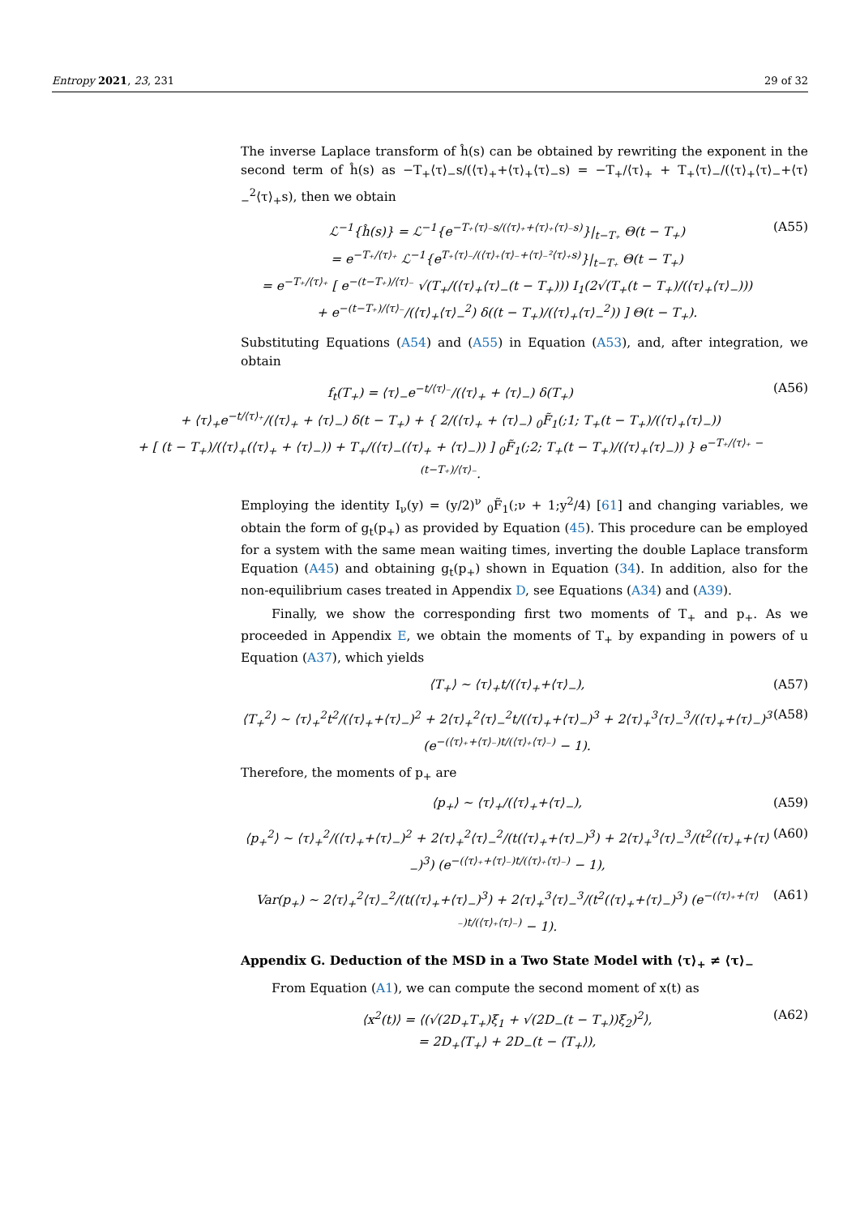Entropy 2021, 23, 231 29 of 32
The inverse Laplace transform of ĥ(s) can be obtained by rewriting the exponent in the second term of ĥ(s) as −T<sub>+</sub>⟨τ⟩<sub>−</sub>s/(⟨τ⟩<sub>+</sub>+⟨τ⟩<sub>+</sub>⟨τ⟩<sub>−</sub>s) = −T<sub>+</sub>/⟨τ⟩<sub>+</sub> + T<sub>+</sub>⟨τ⟩<sub>−</sub>/(⟨τ⟩<sub>+</sub>⟨τ⟩<sub>−</sub>+⟨τ⟩<sub>−</sub><sup>2</sup>⟨τ⟩<sub>+</sub>s), then we obtain
ℒ<sup>−1</sup>{ĥ(s)} = ℒ<sup>−1</sup>{e<sup>−T₊⟨τ⟩₋s/(⟨τ⟩₊+⟨τ⟩₊⟨τ⟩₋s)</sup>}|<sub>t−T₊</sub> Θ(t − T<sub>+</sub>)
= e<sup>−T₊/⟨τ⟩₊</sup> ℒ<sup>−1</sup>{e<sup>T₊⟨τ⟩₋/(⟨τ⟩₊⟨τ⟩₋+⟨τ⟩₋²⟨τ⟩₊s)</sup>}|<sub>t−T₊</sub> Θ(t − T<sub>+</sub>)
= e<sup>−T₊/⟨τ⟩₊</sup> [ e<sup>−(t−T₊)/⟨τ⟩₋</sup> √(T<sub>+</sub>/(⟨τ⟩<sub>+</sub>⟨τ⟩<sub>−</sub>(t − T<sub>+</sub>))) I<sub>1</sub>(2√(T<sub>+</sub>(t − T<sub>+</sub>)/(⟨τ⟩<sub>+</sub>⟨τ⟩<sub>−</sub>)))
+ e<sup>−(t−T₊)/⟨τ⟩₋</sup>/(⟨τ⟩<sub>+</sub>⟨τ⟩<sub>−</sub><sup>2</sup>) δ((t − T<sub>+</sub>)/(⟨τ⟩<sub>+</sub>⟨τ⟩<sub>−</sub><sup>2</sup>)) ] Θ(t − T<sub>+</sub>). (A55)
Substituting Equations (A54) and (A55) in Equation (A53), and, after integration, we obtain
f<sub>t</sub>(T<sub>+</sub>) = ⟨τ⟩<sub>−</sub>e<sup>−t/⟨τ⟩₋</sup>/(⟨τ⟩<sub>+</sub> + ⟨τ⟩<sub>−</sub>) δ(T<sub>+</sub>)
+ ⟨τ⟩<sub>+</sub>e<sup>−t/⟨τ⟩₊</sup>/(⟨τ⟩<sub>+</sub> + ⟨τ⟩<sub>−</sub>) δ(t − T<sub>+</sub>) + { 2/(⟨τ⟩<sub>+</sub> + ⟨τ⟩<sub>−</sub>) <sub>0</sub>F̃<sub>1</sub>(;1; T<sub>+</sub>(t − T<sub>+</sub>)/(⟨τ⟩<sub>+</sub>⟨τ⟩<sub>−</sub>))
+ [ (t − T<sub>+</sub>)/(⟨τ⟩<sub>+</sub>(⟨τ⟩<sub>+</sub> + ⟨τ⟩<sub>−</sub>)) + T<sub>+</sub>/(⟨τ⟩<sub>−</sub>(⟨τ⟩<sub>+</sub> + ⟨τ⟩<sub>−</sub>)) ] <sub>0</sub>F̃<sub>1</sub>(;2; T<sub>+</sub>(t − T<sub>+</sub>)/(⟨τ⟩<sub>+</sub>⟨τ⟩<sub>−</sub>)) } e<sup>−T₊/⟨τ⟩₊ − (t−T₊)/⟨τ⟩₋</sup>. (A56)
Employing the identity I<sub>ν</sub>(y) = (y/2)<sup>ν</sup> <sub>0</sub>F̃<sub>1</sub>(;ν + 1;y<sup>2</sup>/4) [61] and changing variables, we obtain the form of g<sub>t</sub>(p<sub>+</sub>) as provided by Equation (45). This procedure can be employed for a system with the same mean waiting times, inverting the double Laplace transform Equation (A45) and obtaining g<sub>t</sub>(p<sub>+</sub>) shown in Equation (34). In addition, also for the non-equilibrium cases treated in Appendix D, see Equations (A34) and (A39).
Finally, we show the corresponding first two moments of T<sub>+</sub> and p<sub>+</sub>. As we proceeded in Appendix E, we obtain the moments of T<sub>+</sub> by expanding in powers of u Equation (A37), which yields
⟨T<sub>+</sub>⟩ ∼ ⟨τ⟩<sub>+</sub>t/(⟨τ⟩<sub>+</sub>+⟨τ⟩<sub>−</sub>), (A57)
⟨T<sub>+</sub><sup>2</sup>⟩ ∼ ⟨τ⟩<sub>+</sub><sup>2</sup>t<sup>2</sup>/(⟨τ⟩<sub>+</sub>+⟨τ⟩<sub>−</sub>)<sup>2</sup> + 2⟨τ⟩<sub>+</sub><sup>2</sup>⟨τ⟩<sub>−</sub><sup>2</sup>t/(⟨τ⟩<sub>+</sub>+⟨τ⟩<sub>−</sub>)<sup>3</sup> + 2⟨τ⟩<sub>+</sub><sup>3</sup>⟨τ⟩<sub>−</sub><sup>3</sup>/(⟨τ⟩<sub>+</sub>+⟨τ⟩<sub>−</sub>)<sup>3</sup> (e<sup>−(⟨τ⟩₊+⟨τ⟩₋)t/(⟨τ⟩₊⟨τ⟩₋)</sup> − 1). (A58)
Therefore, the moments of p<sub>+</sub> are
⟨p<sub>+</sub>⟩ ∼ ⟨τ⟩<sub>+</sub>/(⟨τ⟩<sub>+</sub>+⟨τ⟩<sub>−</sub>), (A59)
⟨p<sub>+</sub><sup>2</sup>⟩ ∼ ⟨τ⟩<sub>+</sub><sup>2</sup>/(⟨τ⟩<sub>+</sub>+⟨τ⟩<sub>−</sub>)<sup>2</sup> + 2⟨τ⟩<sub>+</sub><sup>2</sup>⟨τ⟩<sub>−</sub><sup>2</sup>/(t(⟨τ⟩<sub>+</sub>+⟨τ⟩<sub>−</sub>)<sup>3</sup>) + 2⟨τ⟩<sub>+</sub><sup>3</sup>⟨τ⟩<sub>−</sub><sup>3</sup>/(t<sup>2</sup>(⟨τ⟩<sub>+</sub>+⟨τ⟩<sub>−</sub>)<sup>3</sup>) (e<sup>−(⟨τ⟩₊+⟨τ⟩₋)t/(⟨τ⟩₊⟨τ⟩₋)</sup> − 1), (A60)
Var(p<sub>+</sub>) ∼ 2⟨τ⟩<sub>+</sub><sup>2</sup>⟨τ⟩<sub>−</sub><sup>2</sup>/(t(⟨τ⟩<sub>+</sub>+⟨τ⟩<sub>−</sub>)<sup>3</sup>) + 2⟨τ⟩<sub>+</sub><sup>3</sup>⟨τ⟩<sub>−</sub><sup>3</sup>/(t<sup>2</sup>(⟨τ⟩<sub>+</sub>+⟨τ⟩<sub>−</sub>)<sup>3</sup>) (e<sup>−(⟨τ⟩₊+⟨τ⟩₋)t/(⟨τ⟩₊⟨τ⟩₋)</sup> − 1). (A61)
Appendix G. Deduction of the MSD in a Two State Model with ⟨τ⟩<sub>+</sub> ≠ ⟨τ⟩<sub>−</sub>
From Equation (A1), we can compute the second moment of x(t) as
⟨x<sup>2</sup>(t)⟩ = ⟨(√(2D<sub>+</sub>T<sub>+</sub>)ξ<sub>1</sub> + √(2D<sub>−</sub>(t − T<sub>+</sub>))ξ<sub>2</sub>)<sup>2</sup>⟩,
= 2D<sub>+</sub>⟨T<sub>+</sub>⟩ + 2D<sub>−</sub>(t − ⟨T<sub>+</sub>⟩), (A62)